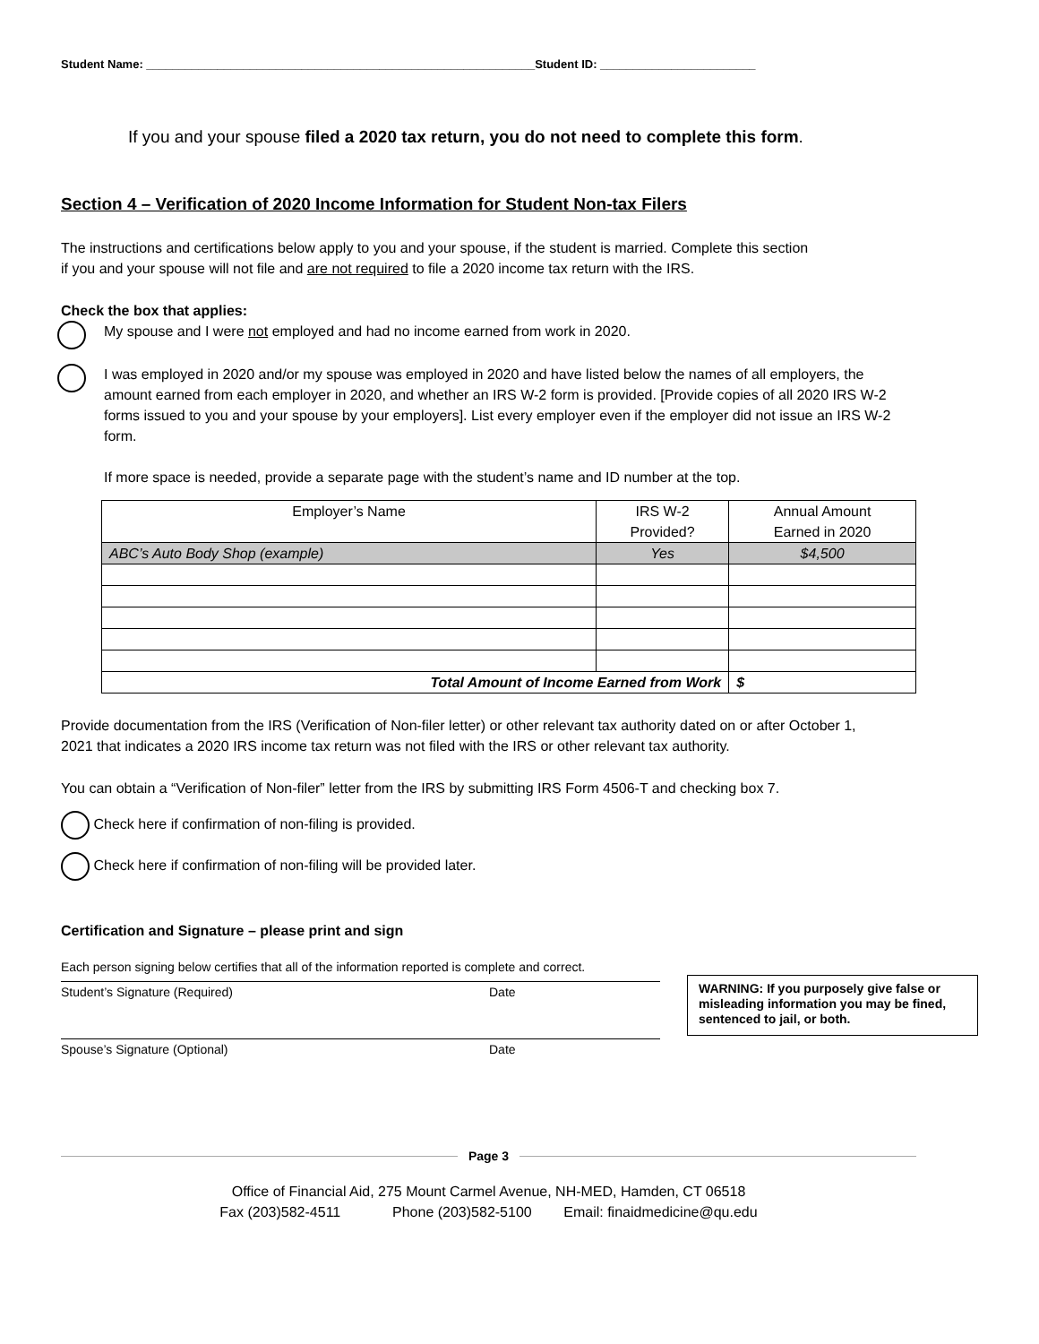Student Name: ____________________________________________________________Student ID: ________________________
If you and your spouse filed a 2020 tax return, you do not need to complete this form.
Section 4 – Verification of 2020 Income Information for Student Non-tax Filers
The instructions and certifications below apply to you and your spouse, if the student is married. Complete this section if you and your spouse will not file and are not required to file a 2020 income tax return with the IRS.
Check the box that applies:
My spouse and I were not employed and had no income earned from work in 2020.
I was employed in 2020 and/or my spouse was employed in 2020 and have listed below the names of all employers, the amount earned from each employer in 2020, and whether an IRS W-2 form is provided. [Provide copies of all 2020 IRS W-2 forms issued to you and your spouse by your employers]. List every employer even if the employer did not issue an IRS W-2 form.
If more space is needed, provide a separate page with the student’s name and ID number at the top.
| Employer’s Name | IRS W-2 Provided? | Annual Amount Earned in 2020 |
| --- | --- | --- |
| ABC’s Auto Body Shop (example) | Yes | $4,500 |
| Total Amount of Income Earned from Work | | $ |
Provide documentation from the IRS (Verification of Non-filer letter) or other relevant tax authority dated on or after October 1, 2021 that indicates a 2020 IRS income tax return was not filed with the IRS or other relevant tax authority.
You can obtain a “Verification of Non-filer” letter from the IRS by submitting IRS Form 4506-T and checking box 7.
Check here if confirmation of non-filing is provided.
Check here if confirmation of non-filing will be provided later.
Certification and Signature – please print and sign
Each person signing below certifies that all of the information reported is complete and correct.
Student’s Signature (Required) Date
Spouse’s Signature (Optional) Date
WARNING: If you purposely give false or misleading information you may be fined, sentenced to jail, or both.
Page 3
Office of Financial Aid, 275 Mount Carmel Avenue, NH-MED, Hamden, CT 06518
Fax (203)582-4511 Phone (203)582-5100 Email: finaidmedicine@qu.edu